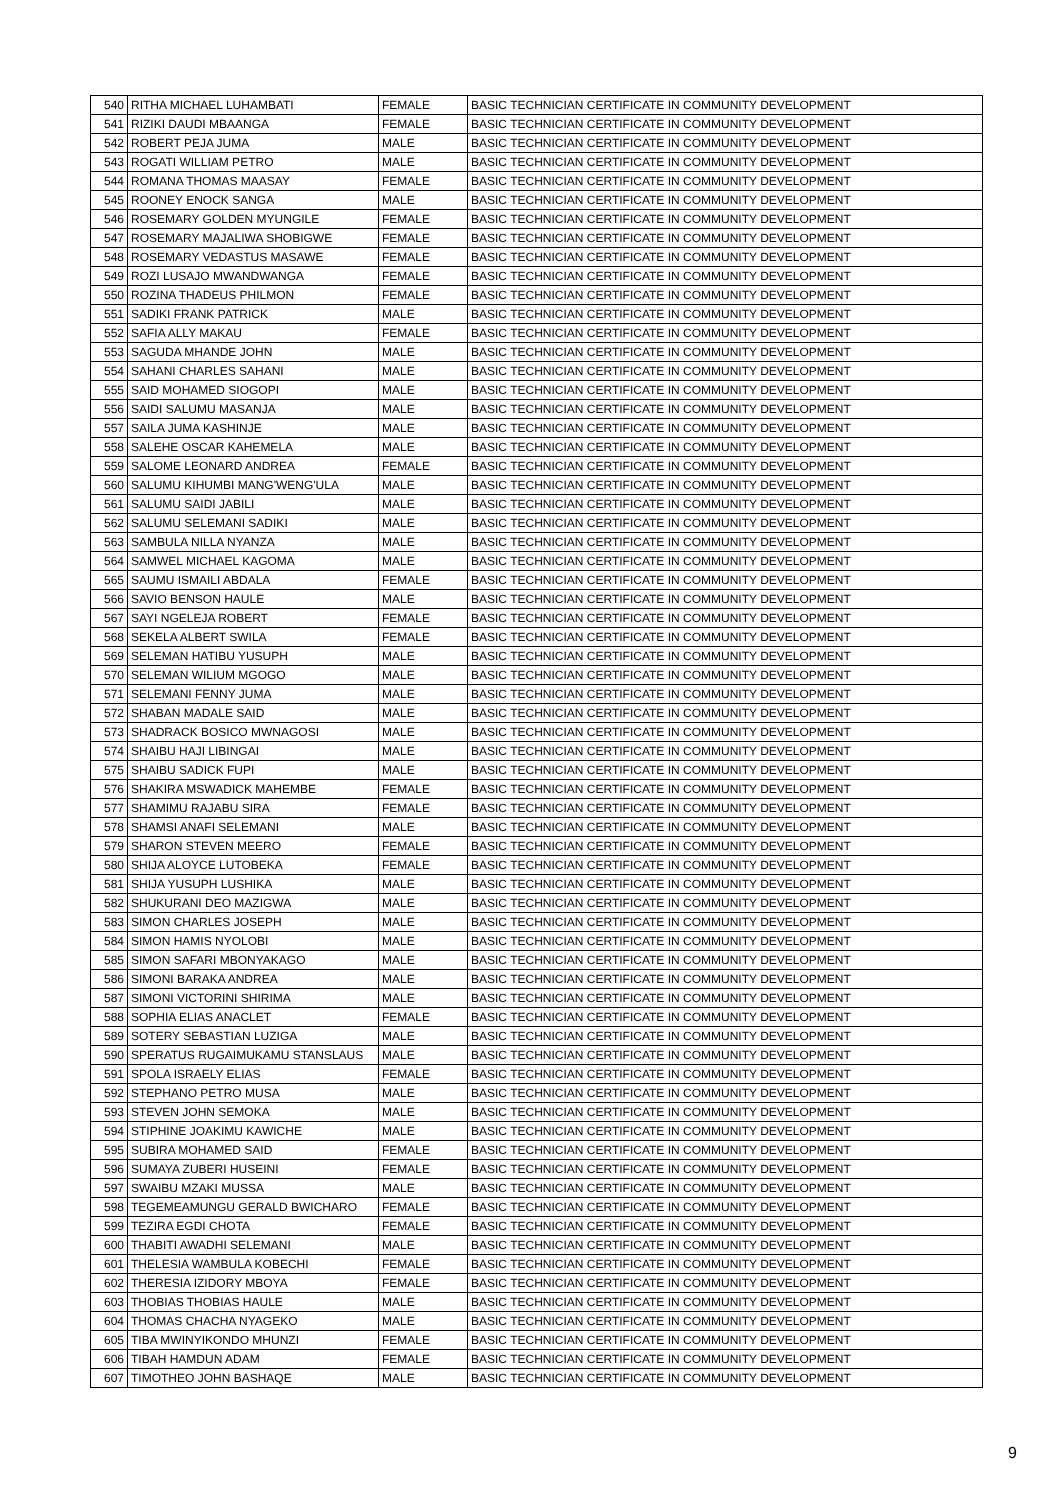| 540 | RITHA MICHAEL LUHAMBATI | FEMALE | BASIC TECHNICIAN CERTIFICATE IN COMMUNITY DEVELOPMENT |
| 541 | RIZIKI DAUDI MBAANGA | FEMALE | BASIC TECHNICIAN CERTIFICATE IN COMMUNITY DEVELOPMENT |
| 542 | ROBERT PEJA JUMA | MALE | BASIC TECHNICIAN CERTIFICATE IN COMMUNITY DEVELOPMENT |
| 543 | ROGATI WILLIAM PETRO | MALE | BASIC TECHNICIAN CERTIFICATE IN COMMUNITY DEVELOPMENT |
| 544 | ROMANA THOMAS MAASAY | FEMALE | BASIC TECHNICIAN CERTIFICATE IN COMMUNITY DEVELOPMENT |
| 545 | ROONEY ENOCK SANGA | MALE | BASIC TECHNICIAN CERTIFICATE IN COMMUNITY DEVELOPMENT |
| 546 | ROSEMARY GOLDEN MYUNGILE | FEMALE | BASIC TECHNICIAN CERTIFICATE IN COMMUNITY DEVELOPMENT |
| 547 | ROSEMARY MAJALIWA SHOBIGWE | FEMALE | BASIC TECHNICIAN CERTIFICATE IN COMMUNITY DEVELOPMENT |
| 548 | ROSEMARY VEDASTUS MASAWE | FEMALE | BASIC TECHNICIAN CERTIFICATE IN COMMUNITY DEVELOPMENT |
| 549 | ROZI LUSAJO MWANDWANGA | FEMALE | BASIC TECHNICIAN CERTIFICATE IN COMMUNITY DEVELOPMENT |
| 550 | ROZINA THADEUS PHILMON | FEMALE | BASIC TECHNICIAN CERTIFICATE IN COMMUNITY DEVELOPMENT |
| 551 | SADIKI FRANK PATRICK | MALE | BASIC TECHNICIAN CERTIFICATE IN COMMUNITY DEVELOPMENT |
| 552 | SAFIA ALLY MAKAU | FEMALE | BASIC TECHNICIAN CERTIFICATE IN COMMUNITY DEVELOPMENT |
| 553 | SAGUDA MHANDE JOHN | MALE | BASIC TECHNICIAN CERTIFICATE IN COMMUNITY DEVELOPMENT |
| 554 | SAHANI CHARLES SAHANI | MALE | BASIC TECHNICIAN CERTIFICATE IN COMMUNITY DEVELOPMENT |
| 555 | SAID MOHAMED SIOGOPI | MALE | BASIC TECHNICIAN CERTIFICATE IN COMMUNITY DEVELOPMENT |
| 556 | SAIDI SALUMU MASANJA | MALE | BASIC TECHNICIAN CERTIFICATE IN COMMUNITY DEVELOPMENT |
| 557 | SAILA JUMA KASHINJE | MALE | BASIC TECHNICIAN CERTIFICATE IN COMMUNITY DEVELOPMENT |
| 558 | SALEHE OSCAR KAHEMELA | MALE | BASIC TECHNICIAN CERTIFICATE IN COMMUNITY DEVELOPMENT |
| 559 | SALOME LEONARD ANDREA | FEMALE | BASIC TECHNICIAN CERTIFICATE IN COMMUNITY DEVELOPMENT |
| 560 | SALUMU KIHUMBI MANG'WENG'ULA | MALE | BASIC TECHNICIAN CERTIFICATE IN COMMUNITY DEVELOPMENT |
| 561 | SALUMU SAIDI JABILI | MALE | BASIC TECHNICIAN CERTIFICATE IN COMMUNITY DEVELOPMENT |
| 562 | SALUMU SELEMANI SADIKI | MALE | BASIC TECHNICIAN CERTIFICATE IN COMMUNITY DEVELOPMENT |
| 563 | SAMBULA NILLA NYANZA | MALE | BASIC TECHNICIAN CERTIFICATE IN COMMUNITY DEVELOPMENT |
| 564 | SAMWEL MICHAEL KAGOMA | MALE | BASIC TECHNICIAN CERTIFICATE IN COMMUNITY DEVELOPMENT |
| 565 | SAUMU ISMAILI ABDALA | FEMALE | BASIC TECHNICIAN CERTIFICATE IN COMMUNITY DEVELOPMENT |
| 566 | SAVIO BENSON HAULE | MALE | BASIC TECHNICIAN CERTIFICATE IN COMMUNITY DEVELOPMENT |
| 567 | SAYI NGELEJA ROBERT | FEMALE | BASIC TECHNICIAN CERTIFICATE IN COMMUNITY DEVELOPMENT |
| 568 | SEKELA ALBERT SWILA | FEMALE | BASIC TECHNICIAN CERTIFICATE IN COMMUNITY DEVELOPMENT |
| 569 | SELEMAN HATIBU YUSUPH | MALE | BASIC TECHNICIAN CERTIFICATE IN COMMUNITY DEVELOPMENT |
| 570 | SELEMAN WILIUM MGOGO | MALE | BASIC TECHNICIAN CERTIFICATE IN COMMUNITY DEVELOPMENT |
| 571 | SELEMANI FENNY JUMA | MALE | BASIC TECHNICIAN CERTIFICATE IN COMMUNITY DEVELOPMENT |
| 572 | SHABAN MADALE SAID | MALE | BASIC TECHNICIAN CERTIFICATE IN COMMUNITY DEVELOPMENT |
| 573 | SHADRACK BOSICO MWNAGOSI | MALE | BASIC TECHNICIAN CERTIFICATE IN COMMUNITY DEVELOPMENT |
| 574 | SHAIBU HAJI LIBINGAI | MALE | BASIC TECHNICIAN CERTIFICATE IN COMMUNITY DEVELOPMENT |
| 575 | SHAIBU SADICK FUPI | MALE | BASIC TECHNICIAN CERTIFICATE IN COMMUNITY DEVELOPMENT |
| 576 | SHAKIRA MSWADICK MAHEMBE | FEMALE | BASIC TECHNICIAN CERTIFICATE IN COMMUNITY DEVELOPMENT |
| 577 | SHAMIMU RAJABU SIRA | FEMALE | BASIC TECHNICIAN CERTIFICATE IN COMMUNITY DEVELOPMENT |
| 578 | SHAMSI ANAFI SELEMANI | MALE | BASIC TECHNICIAN CERTIFICATE IN COMMUNITY DEVELOPMENT |
| 579 | SHARON STEVEN MEERO | FEMALE | BASIC TECHNICIAN CERTIFICATE IN COMMUNITY DEVELOPMENT |
| 580 | SHIJA ALOYCE LUTOBEKA | FEMALE | BASIC TECHNICIAN CERTIFICATE IN COMMUNITY DEVELOPMENT |
| 581 | SHIJA YUSUPH LUSHIKA | MALE | BASIC TECHNICIAN CERTIFICATE IN COMMUNITY DEVELOPMENT |
| 582 | SHUKURANI DEO MAZIGWA | MALE | BASIC TECHNICIAN CERTIFICATE IN COMMUNITY DEVELOPMENT |
| 583 | SIMON CHARLES JOSEPH | MALE | BASIC TECHNICIAN CERTIFICATE IN COMMUNITY DEVELOPMENT |
| 584 | SIMON HAMIS NYOLOBI | MALE | BASIC TECHNICIAN CERTIFICATE IN COMMUNITY DEVELOPMENT |
| 585 | SIMON SAFARI MBONYAKAGO | MALE | BASIC TECHNICIAN CERTIFICATE IN COMMUNITY DEVELOPMENT |
| 586 | SIMONI BARAKA ANDREA | MALE | BASIC TECHNICIAN CERTIFICATE IN COMMUNITY DEVELOPMENT |
| 587 | SIMONI VICTORINI SHIRIMA | MALE | BASIC TECHNICIAN CERTIFICATE IN COMMUNITY DEVELOPMENT |
| 588 | SOPHIA ELIAS ANACLET | FEMALE | BASIC TECHNICIAN CERTIFICATE IN COMMUNITY DEVELOPMENT |
| 589 | SOTERY SEBASTIAN LUZIGA | MALE | BASIC TECHNICIAN CERTIFICATE IN COMMUNITY DEVELOPMENT |
| 590 | SPERATUS RUGAIMUKAMU STANSLAUS | MALE | BASIC TECHNICIAN CERTIFICATE IN COMMUNITY DEVELOPMENT |
| 591 | SPOLA ISRAELY ELIAS | FEMALE | BASIC TECHNICIAN CERTIFICATE IN COMMUNITY DEVELOPMENT |
| 592 | STEPHANO PETRO MUSA | MALE | BASIC TECHNICIAN CERTIFICATE IN COMMUNITY DEVELOPMENT |
| 593 | STEVEN JOHN SEMOKA | MALE | BASIC TECHNICIAN CERTIFICATE IN COMMUNITY DEVELOPMENT |
| 594 | STIPHINE JOAKIMU KAWICHE | MALE | BASIC TECHNICIAN CERTIFICATE IN COMMUNITY DEVELOPMENT |
| 595 | SUBIRA MOHAMED SAID | FEMALE | BASIC TECHNICIAN CERTIFICATE IN COMMUNITY DEVELOPMENT |
| 596 | SUMAYA ZUBERI HUSEINI | FEMALE | BASIC TECHNICIAN CERTIFICATE IN COMMUNITY DEVELOPMENT |
| 597 | SWAIBU MZAKI MUSSA | MALE | BASIC TECHNICIAN CERTIFICATE IN COMMUNITY DEVELOPMENT |
| 598 | TEGEMEAMUNGU GERALD BWICHARO | FEMALE | BASIC TECHNICIAN CERTIFICATE IN COMMUNITY DEVELOPMENT |
| 599 | TEZIRA EGDI CHOTA | FEMALE | BASIC TECHNICIAN CERTIFICATE IN COMMUNITY DEVELOPMENT |
| 600 | THABITI AWADHI SELEMANI | MALE | BASIC TECHNICIAN CERTIFICATE IN COMMUNITY DEVELOPMENT |
| 601 | THELESIA WAMBULA KOBECHI | FEMALE | BASIC TECHNICIAN CERTIFICATE IN COMMUNITY DEVELOPMENT |
| 602 | THERESIA IZIDORY MBOYA | FEMALE | BASIC TECHNICIAN CERTIFICATE IN COMMUNITY DEVELOPMENT |
| 603 | THOBIAS THOBIAS HAULE | MALE | BASIC TECHNICIAN CERTIFICATE IN COMMUNITY DEVELOPMENT |
| 604 | THOMAS CHACHA NYAGEKO | MALE | BASIC TECHNICIAN CERTIFICATE IN COMMUNITY DEVELOPMENT |
| 605 | TIBA MWINYIKONDO MHUNZI | FEMALE | BASIC TECHNICIAN CERTIFICATE IN COMMUNITY DEVELOPMENT |
| 606 | TIBAH HAMDUN ADAM | FEMALE | BASIC TECHNICIAN CERTIFICATE IN COMMUNITY DEVELOPMENT |
| 607 | TIMOTHEO JOHN BASHAQE | MALE | BASIC TECHNICIAN CERTIFICATE IN COMMUNITY DEVELOPMENT |
9